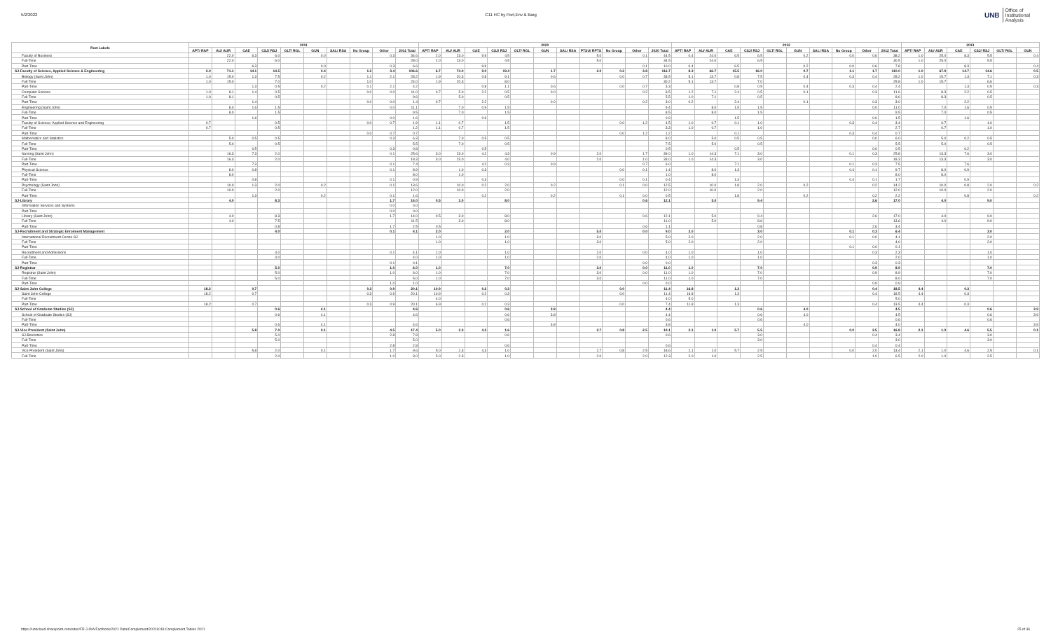5/2/2022 C11 HC by Port,Env & Barg UNB Office of
Institutional
Analysis
| Row Labels | 2011 | | | | | | | | | | 2020 | | | | | | | | | | | 2012 | | | | | | | | | | 2013 | | | | | |
| --- | --- | --- | --- | --- | --- | --- | --- | --- | --- | --- | --- | --- | --- | --- | --- | --- | --- | --- | --- | --- | --- | --- | --- | --- | --- | --- | --- | --- | --- | --- | --- | --- | --- | --- | --- | --- | --- |
| | APT/ RAP | AU/ AUR | CAE | CSJ/ RSJ | GLT/ RGL | GUN | SAL/ RSA | No Group | Other | 2011 Total | APT/ RAP | AU/ AUR | CAE | CSJ/ RSJ | GLT/ RGL | GUN | SAL/ RSA | PTSU/ RPTS | No Group | Other | 2020 Total | APT/ RAP | AU/ AUR | CAE | CSJ/ RSJ | GLT/ RGL | GUN | SAL/ RSA | No Group | Other | 2012 Total | APT/ RAP | AU/ AUR | CAE | CSJ/ RSJ | GLT/ RGL | GUN |
| Faculty of Business | | 22.0 | 6.3 | 6.0 | | 0.0 | | | 0.3 | 34.6 | 2.0 | 23.0 | 9.9 | 4.5 | | | | 5.0 | | 0.1 | 44.5 | 0.4 | 24.0 | 6.5 | 6.5 | | 0.2 | | 0.0 | 0.6 | 38.2 | 1.0 | 25.0 | 8.3 | 5.5 | | 0.4 |
| Full-Time | | 22.0 | | 6.0 | | | | | | 28.0 | 2.0 | 23.0 | | 4.5 | | | | 5.0 | | | 34.5 | | 24.0 | | 6.5 | | | | | | 30.5 | 1.0 | 25.0 | | 5.5 | | |
| Part-Time | | | 6.3 | | | 0.0 | | | 0.3 | 6.6 | | | 9.9 | | | | | | | 0.1 | 10.0 | 0.4 | | 6.5 | | | 0.2 | | 0.0 | 0.6 | 7.8 | | | 8.3 | | | 0.4 |
| SJ-Faculty of Science, Applied Science & Engineering | 2.0 | 71.1 | 14.1 | 14.5 | | 0.4 | | 1.2 | 3.4 | 106.6 | 6.7 | 74.0 | 9.0 | 19.4 | | 1.7 | | 2.0 | 0.2 | 3.8 | 116.7 | 8.3 | 66.7 | 15.5 | 16.0 | | 0.7 | | 1.1 | 1.7 | 110.0 | 1.0 | 67.9 | 14.7 | 14.6 | | 0.5 |
| Biology (Saint John) | 1.0 | 15.0 | 1.3 | 7.5 | | 0.2 | | 1.1 | 2.1 | 28.2 | 1.9 | 20.3 | 0.8 | 9.1 | | 0.6 | | | 0.0 | 0.7 | 33.5 | 5.1 | 13.7 | 0.8 | 7.5 | | 0.4 | | 0.3 | 0.4 | 28.2 | 1.0 | 15.7 | 1.3 | 7.1 | | 0.3 |
| Full-Time | 1.0 | 15.0 | | 7.0 | | | | 1.0 | | 24.0 | 1.9 | 20.3 | | 8.0 | | | | | | | 30.2 | 5.1 | 13.7 | | 7.0 | | | | | | 25.8 | 1.0 | 15.7 | | 6.6 | | |
| Part-Time | | | 1.3 | 0.5 | | 0.2 | | 0.1 | 2.1 | 4.2 | | | 0.8 | 1.1 | | 0.6 | | | 0.0 | 0.7 | 3.3 | | | 0.8 | 0.5 | | 0.4 | | 0.3 | 0.4 | 2.4 | | | 1.3 | 0.5 | | 0.3 |
| Computer Science | 1.0 | 8.1 | 1.4 | 0.5 | | | | 0.0 | 0.0 | 11.0 | 0.7 | 5.0 | 2.2 | 0.5 | | 0.0 | | | | 0.2 | 8.5 | 1.2 | 7.1 | 2.4 | 0.5 | | 0.1 | | | 0.3 | 11.6 | | 8.3 | 2.2 | 0.5 | | |
| Full-Time | 1.0 | 8.1 | | 0.5 | | | | | | 9.6 | | 5.0 | | 0.5 | | | | | | | 5.5 | 1.0 | 7.1 | | 0.5 | | | | | | 8.6 | | 8.3 | | 0.5 | | |
| Part-Time | | | 1.4 | | | | | 0.0 | 0.0 | 1.4 | 0.7 | | 2.2 | | | 0.0 | | | | 0.2 | 3.0 | 0.2 | | 2.4 | | | 0.1 | | | 0.3 | 3.0 | | | 2.2 | | | |
| Engineering (Saint John) | | 8.0 | 1.6 | 1.5 | | | | | 0.0 | 11.1 | | 7.0 | 0.9 | 1.5 | | | | | | | 9.4 | | 8.0 | 1.5 | 1.5 | | | | | 0.0 | 11.0 | | 7.0 | 1.6 | 0.5 | | |
| Full-Time | | 8.0 | | 1.5 | | | | | | 9.5 | | 7.0 | | 1.5 | | | | | | | 8.5 | | 8.0 | | 1.5 | | | | | | 9.5 | | 7.0 | | 0.5 | | |
| Part-Time | | | 1.6 | | | | | | 0.0 | 1.6 | | | 0.9 | | | | | | | | 0.9 | | | 1.5 | | | | | | 0.0 | 1.5 | | | 1.6 | | | |
| Faculty of Science, Applied Science and Engineering | 0.7 | | | 0.5 | | | | 0.0 | 0.7 | 1.9 | 1.1 | 0.7 | | 1.5 | | | | | 0.0 | 1.2 | 4.5 | 1.0 | 0.7 | 0.1 | 1.0 | | | | 0.3 | 0.4 | 3.4 | | 0.7 | | 1.0 | | |
| Full-Time | 0.7 | | | 0.5 | | | | | | 1.2 | 1.1 | 0.7 | | 1.5 | | | | | | | 3.3 | 1.0 | 0.7 | | 1.0 | | | | | | 2.7 | | 0.7 | | 1.0 | | |
| Part-Time | | | | | | | | 0.0 | 0.7 | 0.7 | | | | | | | | | 0.0 | 1.2 | 1.2 | | | 0.1 | | | | | 0.3 | 0.4 | 0.7 | | | | | | |
| Mathematics and Statistics | | 5.0 | 0.5 | 0.5 | | | | | 0.3 | 6.3 | | 7.0 | 0.5 | 0.5 | | | | | | | 8.0 | | 5.0 | 0.5 | 0.5 | | | | | 0.0 | 6.0 | | 5.0 | 0.2 | 0.5 | | |
| Full-Time | | 5.0 | | 0.5 | | | | | | 5.5 | | 7.0 | | 0.5 | | | | | | | 7.5 | | 5.0 | | 0.5 | | | | | | 5.5 | | 5.0 | | 0.5 | | |
| Part-Time | | | 0.5 | | | | | | 0.3 | 0.8 | | | 0.5 | | | | | | | | 0.5 | | | 0.5 | | | | | | 0.0 | 0.5 | | | 0.2 | | | |
| Nursing (Saint John) | | 16.3 | 7.3 | 2.0 | | | | | 0.1 | 25.6 | 3.0 | 23.0 | 4.2 | 4.3 | | 0.9 | | 2.0 | | 1.7 | 39.0 | 1.0 | 14.3 | 7.1 | 3.0 | | | | 0.1 | 0.3 | 25.8 | | 13.3 | 7.6 | 3.0 | | |
| Full-Time | | 16.3 | | 2.0 | | | | | | 18.3 | 3.0 | 23.0 | | 4.0 | | | | 2.0 | | 1.0 | 33.0 | 1.0 | 14.3 | | 3.0 | | | | | | 18.3 | | 13.3 | | 3.0 | | |
| Part-Time | | | 7.3 | | | | | | 0.1 | 7.4 | | | 4.2 | 0.3 | | 0.9 | | | | 0.7 | 6.0 | | | 7.1 | | | | | 0.1 | 0.3 | 7.5 | | | 7.6 | | | |
| Physical Science | | 8.0 | 0.8 | | | | | | 0.1 | 8.9 | | 1.0 | 0.3 | | | | | | 0.0 | 0.1 | 1.4 | | 8.0 | 1.3 | | | | | 0.4 | 0.1 | 9.7 | | 8.0 | 0.9 | | | |
| Full-Time | | 8.0 | | | | | | | | 8.0 | | 1.0 | | | | | | | | | 1.0 | | 8.0 | | | | | | | | 8.0 | | 8.0 | | | | |
| Part-Time | | | 0.8 | | | | | | 0.1 | 0.9 | | | 0.3 | | | | | | 0.0 | 0.1 | 0.4 | | | 1.3 | | | | | 0.4 | 0.1 | 1.7 | | | 0.9 | | | |
| Psychology (Saint John) | | 10.0 | 1.3 | 2.0 | | 0.2 | | | 0.1 | 13.6 | | 10.0 | 0.2 | 2.0 | | 0.2 | | | 0.1 | 0.0 | 12.5 | | 10.0 | 1.8 | 2.0 | | 0.2 | | | 0.2 | 14.2 | | 10.0 | 0.8 | 2.0 | | 0.2 |
| Full-Time | | 10.0 | | 2.0 | | | | | | 12.0 | | 10.0 | | 2.0 | | | | | | | 12.0 | | 10.0 | | 2.0 | | | | | | 12.0 | | 10.0 | | 2.0 | | |
| Part-Time | | | 1.3 | | | 0.2 | | | 0.1 | 1.6 | | | 0.2 | | | 0.2 | | | 0.1 | 0.0 | 0.5 | | | 1.8 | | | 0.2 | | | 0.2 | 2.2 | | | 0.8 | | | 0.2 |
| SJ-Library | | 4.0 | | 8.3 | | | | | 1.7 | 14.0 | 0.5 | 3.0 | | 8.0 | | | | | | 0.6 | 12.1 | | 5.0 | | 9.4 | | | | | 2.6 | 17.0 | | 4.0 | | 9.0 | | |
| Information Services and Systems | | | | | | | | | 0.0 | 0.0 | | | | | | | | | | | | | | | | | | | | | | | | | | | |
| Part-Time | | | | | | | | | 0.0 | 0.0 | | | | | | | | | | | | | | | | | | | | | | | | | | | |
| Library (Saint John) | | 4.0 | | 8.3 | | | | | 1.7 | 14.0 | 0.5 | 3.0 | | 8.0 | | | | | | 0.6 | 12.1 | | 5.0 | | 9.4 | | | | | 2.6 | 17.0 | | 4.0 | | 9.0 | | |
| Full-Time | | 4.0 | | 7.5 | | | | | | 11.5 | | 3.0 | | 8.0 | | | | | | | 11.0 | | 5.0 | | 8.6 | | | | | | 13.6 | | 4.0 | | 9.0 | | |
| Part-Time | | | | 0.8 | | | | | 1.7 | 2.5 | 0.5 | | | | | | | | | 0.6 | 1.1 | | | | 0.8 | | | | | 2.6 | 3.4 | | | | | | |
| SJ-Recruitment and Strategic Enrolment Management | | | | 4.0 | | | | | 0.1 | 4.1 | 2.0 | | | 2.0 | | | | 5.0 | | 0.0 | 9.0 | 3.0 | | | 3.0 | | | | 0.1 | 0.3 | 6.4 | | | | 3.0 | | |
| International Recruitment Centre-SJ | | | | | | | | | | | 1.0 | | | 1.0 | | | | 3.0 | | | 5.0 | 2.0 | | | 2.0 | | | | 0.1 | 0.0 | 4.1 | | | | 2.0 | | |
| Full-Time | | | | | | | | | | | 1.0 | | | 1.0 | | | | 3.0 | | | 5.0 | 2.0 | | | 2.0 | | | | | | 4.0 | | | | 2.0 | | |
| Part-Time | | | | | | | | | | | | | | | | | | | | | | | | | | | | | 0.1 | 0.0 | 0.1 | | | | | | |
| Recruitment and Admissions | | | | 4.0 | | | | | 0.1 | 4.1 | 1.0 | | | 1.0 | | | | 2.0 | | 0.0 | 4.0 | 1.0 | | | 1.0 | | | | | 0.3 | 2.3 | | | | 1.0 | | |
| Full-Time | | | | 4.0 | | | | | | 4.0 | 1.0 | | | 1.0 | | | | 2.0 | | | 4.0 | 1.0 | | | 1.0 | | | | | | 2.0 | | | | 1.0 | | |
| Part-Time | | | | | | | | | 0.1 | 0.1 | | | | | | | | | | 0.0 | 0.0 | | | | | | | | | 0.3 | 0.3 | | | | | | |
| SJ-Registrar | | | | 5.0 | | | | | 1.0 | 6.0 | 1.0 | | | 7.0 | | | | 3.0 | | 0.0 | 11.0 | 1.0 | | | 7.0 | | | | | 0.9 | 8.9 | | | | 7.0 | | |
| Registrar (Saint John) | | | | 5.0 | | | | | 1.0 | 6.0 | 1.0 | | | 7.0 | | | | 3.0 | | 0.0 | 11.0 | 1.0 | | | 7.0 | | | | | 0.9 | 8.9 | | | | 7.0 | | |
| Full-Time | | | | 5.0 | | | | | | 5.0 | 1.0 | | | 7.0 | | | | 3.0 | | | 11.0 | 1.0 | | | 7.0 | | | | | | 8.0 | | | | 7.0 | | |
| Part-Time | | | | | | | | | 1.0 | 1.0 | | | | | | | | | | 0.0 | 0.0 | | | | | | | | | 0.9 | 0.9 | | | | | | |
| SJ-Saint John College | 18.2 | | 0.7 | | | | | 0.3 | 0.9 | 20.1 | 10.9 | | 0.2 | 0.3 | | | | | 0.0 | | 11.4 | 16.8 | | 1.3 | | | | | | 0.4 | 18.5 | 4.4 | | 0.3 | | | |
| Saint John College | 18.2 | | 0.7 | | | | | 0.3 | 0.9 | 20.1 | 10.9 | | 0.2 | 0.3 | | | | | 0.0 | | 11.4 | 16.8 | | 1.3 | | | | | | 0.4 | 18.5 | 4.4 | | 0.3 | | | |
| Full-Time | | | | | | | | | | | 4.0 | | | | | | | | | | 4.0 | 5.0 | | | | | | | | | 5.0 | | | | | | |
| Part-Time | 18.2 | | 0.7 | | | | | 0.3 | 0.9 | 20.1 | 6.9 | | 0.2 | 0.3 | | | | | 0.0 | | 7.4 | 11.8 | | 1.3 | | | | | | 0.4 | 13.5 | 4.4 | | 0.3 | | | |
| SJ-School of Graduate Studies (SJ) | | | | 0.6 | | 4.1 | | | | 4.6 | | | | 0.6 | | 3.8 | | | | | 4.4 | | | | 0.6 | | 4.0 | | | | 4.5 | | | | 0.6 | | 3.9 |
| School of Graduate Studies (SJ) | | | | 0.6 | | 4.1 | | | | 4.6 | | | | 0.6 | | 3.8 | | | | | 4.4 | | | | 0.6 | | 4.0 | | | | 4.5 | | | | 0.6 | | 3.9 |
| Full-Time | | | | | | | | | | | | | | 0.6 | | | | | | | 0.6 | | | | 0.6 | | | | | | 0.6 | | | | 0.6 | | |
| Part-Time | | | | 0.6 | | 4.1 | | | | 4.6 | | | | | | 3.8 | | | | | 3.8 | | | | | | 4.0 | | | | 4.0 | | | | | | 3.9 |
| SJ-Vice President (Saint John) | | | 5.8 | 7.0 | | 0.1 | | | 4.5 | 17.4 | 5.0 | 2.3 | 4.3 | 1.6 | | | | 2.7 | 0.8 | 2.5 | 19.1 | 2.1 | 1.0 | 5.7 | 5.5 | | | | 0.0 | 2.5 | 16.8 | 2.1 | 1.0 | 4.6 | 5.5 | | 0.1 |
| SJ-Bookstore | | | | 5.0 | | | | | 2.8 | 7.8 | | | | 0.6 | | | | | | | 0.6 | | | | 3.0 | | | | | 0.4 | 3.4 | | | | 3.0 | | |
| Full-Time | | | | 5.0 | | | | | | 5.0 | | | | | | | | | | | | | | | 3.0 | | | | | | 3.0 | | | | 3.0 | | |
| Part-Time | | | | | | | | | 2.8 | 2.8 | | | | 0.6 | | | | | | | 0.6 | | | | | | | | | 0.4 | 0.4 | | | | | | |
| Vice President (Saint John) | | | 5.8 | 2.0 | | 0.1 | | | 1.7 | 9.6 | 5.0 | 2.3 | 4.3 | 1.0 | | | | 2.7 | 0.8 | 2.5 | 18.6 | 2.1 | 1.0 | 5.7 | 2.5 | | | | 0.0 | 2.0 | 13.4 | 2.1 | 1.0 | 4.6 | 2.5 | | 0.1 |
| Full-Time | | | | 2.0 | | | | | 1.0 | 3.0 | 5.0 | 2.3 | | 1.0 | | | | 2.0 | | 2.0 | 12.3 | 2.0 | 1.0 | | 2.5 | | | | | 1.0 | 6.5 | 2.0 | 1.0 | | 2.5 | | |
https://unbcloud.sharepoint.com/sites/FR-J-OIA/Factbook/2021 Data/Complement/20211018 Complement Tables 2021 25 of 36